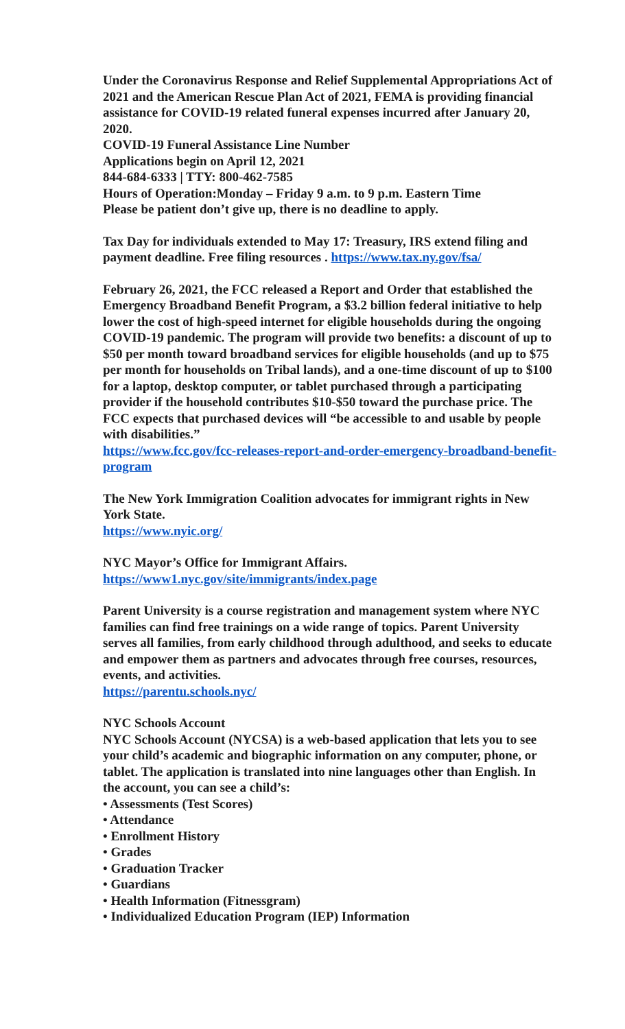Under the Coronavirus Response and Relief Supplemental Appropriations Act of 2021 and the American Rescue Plan Act of 2021, FEMA is providing financial assistance for COVID-19 related funeral expenses incurred after January 20, 2020.
COVID-19 Funeral Assistance Line Number
Applications begin on April 12, 2021
844-684-6333 | TTY: 800-462-7585
Hours of Operation:Monday – Friday 9 a.m. to 9 p.m. Eastern Time
Please be patient don’t give up, there is no deadline to apply.
Tax Day for individuals extended to May 17: Treasury, IRS extend filing and payment deadline. Free filing resources . https://www.tax.ny.gov/fsa/
February 26, 2021, the FCC released a Report and Order that established the Emergency Broadband Benefit Program, a $3.2 billion federal initiative to help lower the cost of high-speed internet for eligible households during the ongoing COVID-19 pandemic. The program will provide two benefits: a discount of up to $50 per month toward broadband services for eligible households (and up to $75 per month for households on Tribal lands), and a one-time discount of up to $100 for a laptop, desktop computer, or tablet purchased through a participating provider if the household contributes $10-$50 toward the purchase price. The FCC expects that purchased devices will “be accessible to and usable by people with disabilities.”
https://www.fcc.gov/fcc-releases-report-and-order-emergency-broadband-benefit-program
The New York Immigration Coalition advocates for immigrant rights in New York State.
https://www.nyic.org/
NYC Mayor’s Office for Immigrant Affairs.
https://www1.nyc.gov/site/immigrants/index.page
Parent University is a course registration and management system where NYC families can find free trainings on a wide range of topics. Parent University serves all families, from early childhood through adulthood, and seeks to educate and empower them as partners and advocates through free courses, resources, events, and activities.
https://parentu.schools.nyc/
NYC Schools Account
NYC Schools Account (NYCSA) is a web-based application that lets you to see your child’s academic and biographic information on any computer, phone, or tablet. The application is translated into nine languages other than English. In the account, you can see a child’s:
• Assessments (Test Scores)
• Attendance
• Enrollment History
• Grades
• Graduation Tracker
• Guardians
• Health Information (Fitnessgram)
• Individualized Education Program (IEP) Information